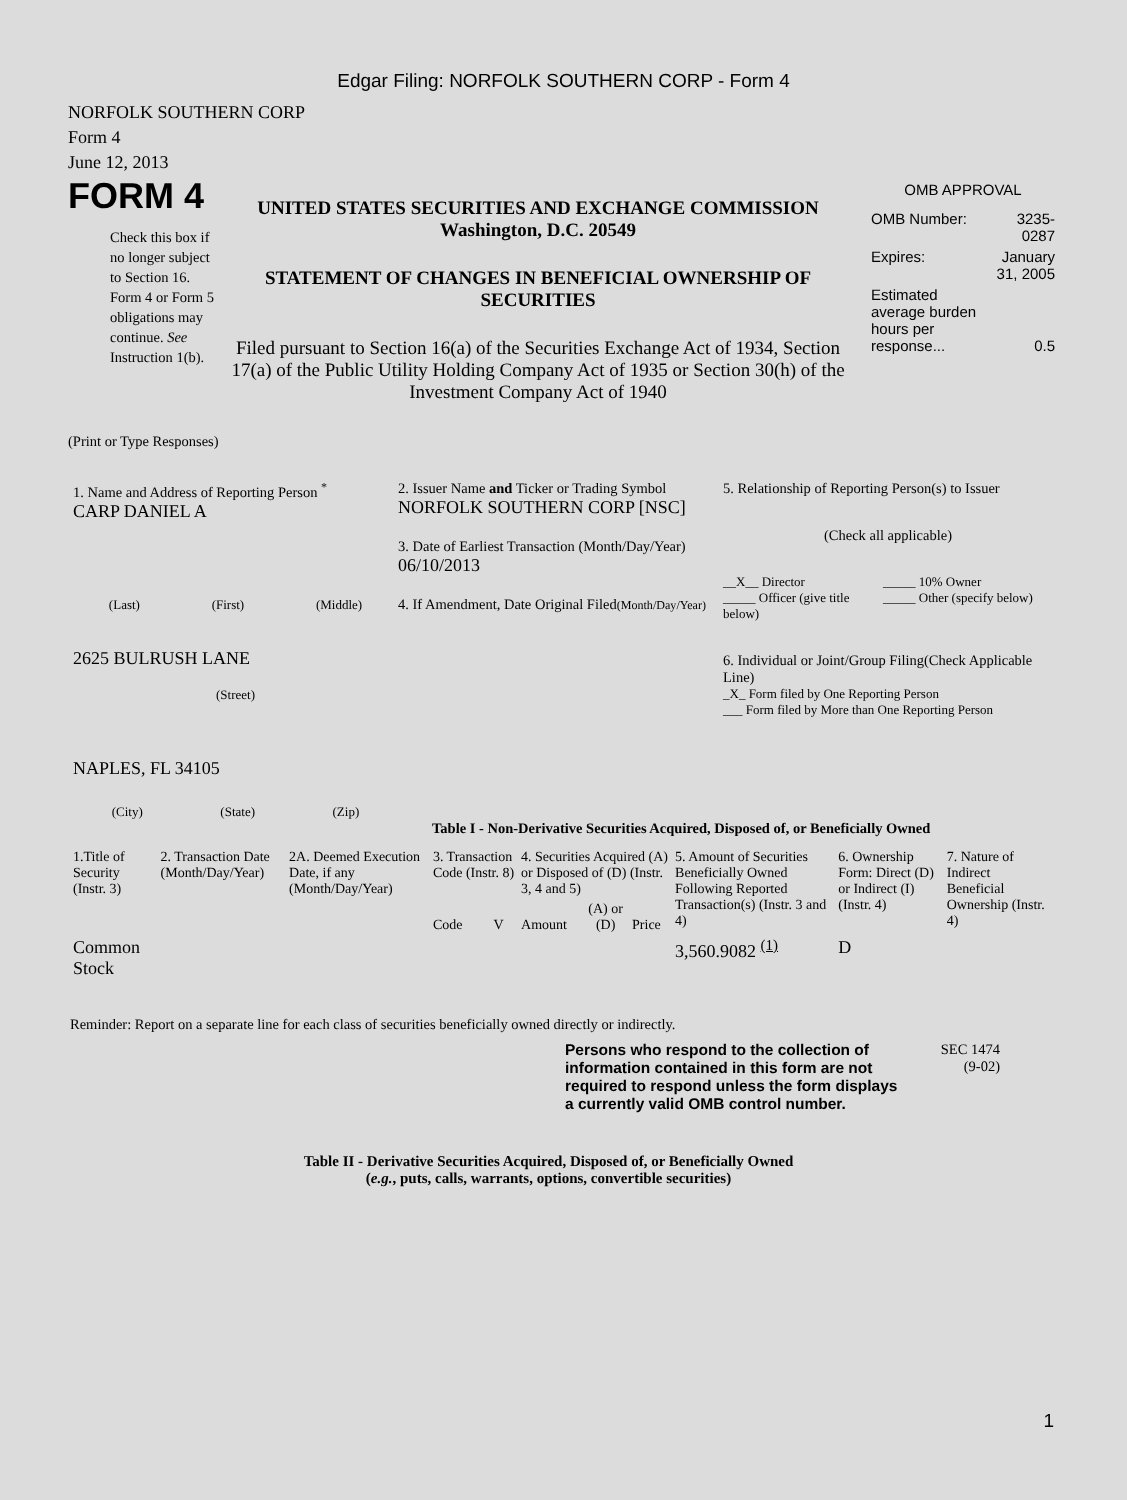Edgar Filing: NORFOLK SOUTHERN CORP - Form 4
NORFOLK SOUTHERN CORP
Form 4
June 12, 2013
FORM 4
Check this box if no longer subject to Section 16. Form 4 or Form 5 obligations may continue. See Instruction 1(b).
UNITED STATES SECURITIES AND EXCHANGE COMMISSION
Washington, D.C. 20549
STATEMENT OF CHANGES IN BENEFICIAL OWNERSHIP OF SECURITIES
Filed pursuant to Section 16(a) of the Securities Exchange Act of 1934, Section 17(a) of the Public Utility Holding Company Act of 1935 or Section 30(h) of the Investment Company Act of 1940
OMB APPROVAL
| OMB Number: | 3235-0287 |
| Expires: | January 31, 2005 |
| Estimated average burden hours per response... | 0.5 |
(Print or Type Responses)
1. Name and Address of Reporting Person <sup>*</sup>
CARP DANIEL A
(Last) (First) (Middle)
2625 BULRUSH LANE
(Street)
NAPLES, FL 34105
(City) (State) (Zip)
2. Issuer Name and Ticker or Trading Symbol
NORFOLK SOUTHERN CORP [NSC]
3. Date of Earliest Transaction (Month/Day/Year)
06/10/2013
4. If Amendment, Date Original Filed(Month/Day/Year)
5. Relationship of Reporting Person(s) to Issuer
(Check all applicable)
__X__ Director
_____ Officer (give title below)
_____ 10% Owner
_____ Other (specify below)
6. Individual or Joint/Group Filing(Check Applicable Line)
_X_ Form filed by One Reporting Person
___ Form filed by More than One Reporting Person
Table I - Non-Derivative Securities Acquired, Disposed of, or Beneficially Owned
| 1.Title of Security (Instr. 3) | 2. Transaction Date (Month/Day/Year) | 2A. Deemed Execution Date, if any (Month/Day/Year) | 3. Transaction Code (Instr. 8) | | 4. Securities Acquired (A) or Disposed of (D) (Instr. 3, 4 and 5) | | | 5. Amount of Securities Beneficially Owned Following Reported Transaction(s) (Instr. 3 and 4) | 6. Ownership Form: Direct (D) or Indirect (I) (Instr. 4) | 7. Nature of Indirect Beneficial Ownership (Instr. 4) |
| --- | --- | --- | --- | --- | --- | --- | --- | --- | --- | --- |
| | | | Code | V | Amount | (A) or (D) | Price | | | |
| Common Stock | | | | | | | | 3,560.9082 <sup>(1)</sup> | D | |
Reminder: Report on a separate line for each class of securities beneficially owned directly or indirectly.
Persons who respond to the collection of information contained in this form are not required to respond unless the form displays a currently valid OMB control number.
SEC 1474
(9-02)
Table II - Derivative Securities Acquired, Disposed of, or Beneficially Owned
(e.g., puts, calls, warrants, options, convertible securities)
1